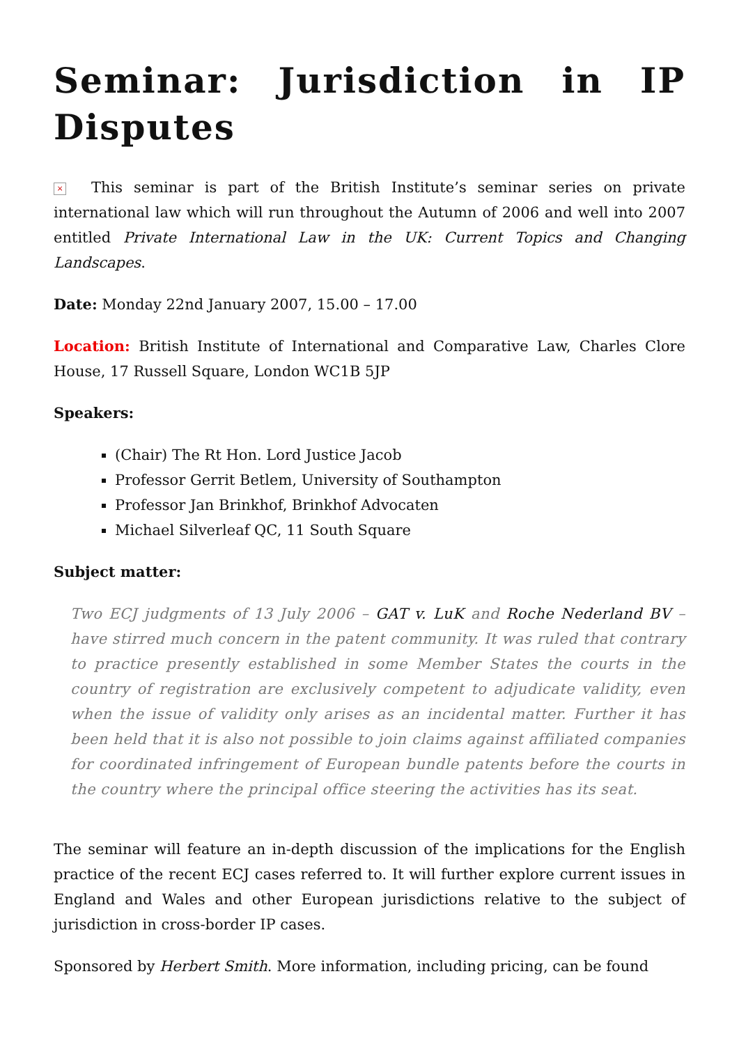Seminar: Jurisdiction in IP Disputes
× This seminar is part of the British Institute’s seminar series on private international law which will run throughout the Autumn of 2006 and well into 2007 entitled Private International Law in the UK: Current Topics and Changing Landscapes.
Date: Monday 22nd January 2007, 15.00 – 17.00
Location: British Institute of International and Comparative Law, Charles Clore House, 17 Russell Square, London WC1B 5JP
Speakers:
(Chair) The Rt Hon. Lord Justice Jacob
Professor Gerrit Betlem, University of Southampton
Professor Jan Brinkhof, Brinkhof Advocaten
Michael Silverleaf QC, 11 South Square
Subject matter:
Two ECJ judgments of 13 July 2006 – GAT v. LuK and Roche Nederland BV – have stirred much concern in the patent community. It was ruled that contrary to practice presently established in some Member States the courts in the country of registration are exclusively competent to adjudicate validity, even when the issue of validity only arises as an incidental matter. Further it has been held that it is also not possible to join claims against affiliated companies for coordinated infringement of European bundle patents before the courts in the country where the principal office steering the activities has its seat.
The seminar will feature an in-depth discussion of the implications for the English practice of the recent ECJ cases referred to. It will further explore current issues in England and Wales and other European jurisdictions relative to the subject of jurisdiction in cross-border IP cases.
Sponsored by Herbert Smith. More information, including pricing, can be found